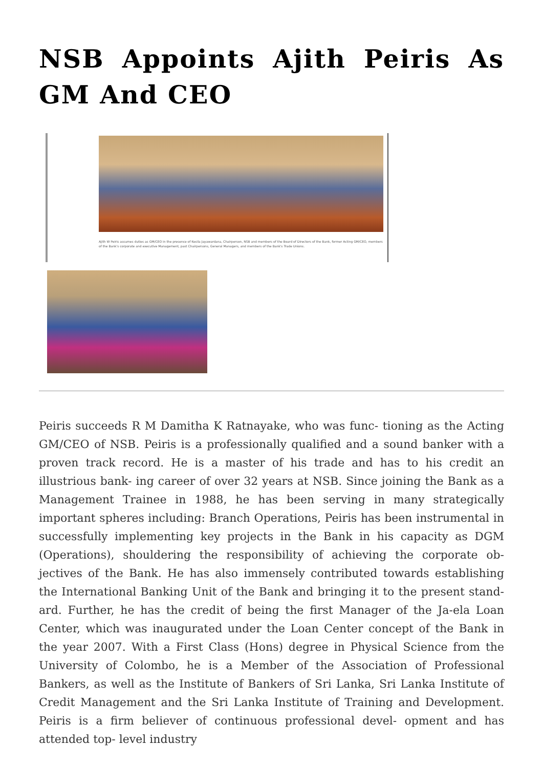NSB Appoints Ajith Peiris As GM And CEO
Ajith W Peiris assumes duties as GM/CEO in the presence of Kesila Jayawardana, Chairperson, NSB and members of the Board of Directors of the Bank, former Acting GM/CEO, members of the Bank's corporate and executive Management, past Chairpersons, General Managers, and members of the Bank's Trade Unions.
Peiris succeeds R M Damitha K Ratnayake, who was func- tioning as the Acting GM/CEO of NSB. Peiris is a professionally qualified and a sound banker with a proven track record. He is a master of his trade and has to his credit an illustrious bank- ing career of over 32 years at NSB. Since joining the Bank as a Management Trainee in 1988, he has been serving in many strategically important spheres including: Branch Operations, Peiris has been instrumental in successfully implementing key projects in the Bank in his capacity as DGM (Operations), shouldering the responsibility of achieving the corporate ob- jectives of the Bank. He has also immensely contributed towards establishing the International Banking Unit of the Bank and bringing it to the present stand- ard. Further, he has the credit of being the first Manager of the Ja-ela Loan Center, which was inaugurated under the Loan Center concept of the Bank in the year 2007. With a First Class (Hons) degree in Physical Science from the University of Colombo, he is a Member of the Association of Professional Bankers, as well as the Institute of Bankers of Sri Lanka, Sri Lanka Institute of Credit Management and the Sri Lanka Institute of Training and Development. Peiris is a firm believer of continuous professional devel- opment and has attended top- level industry